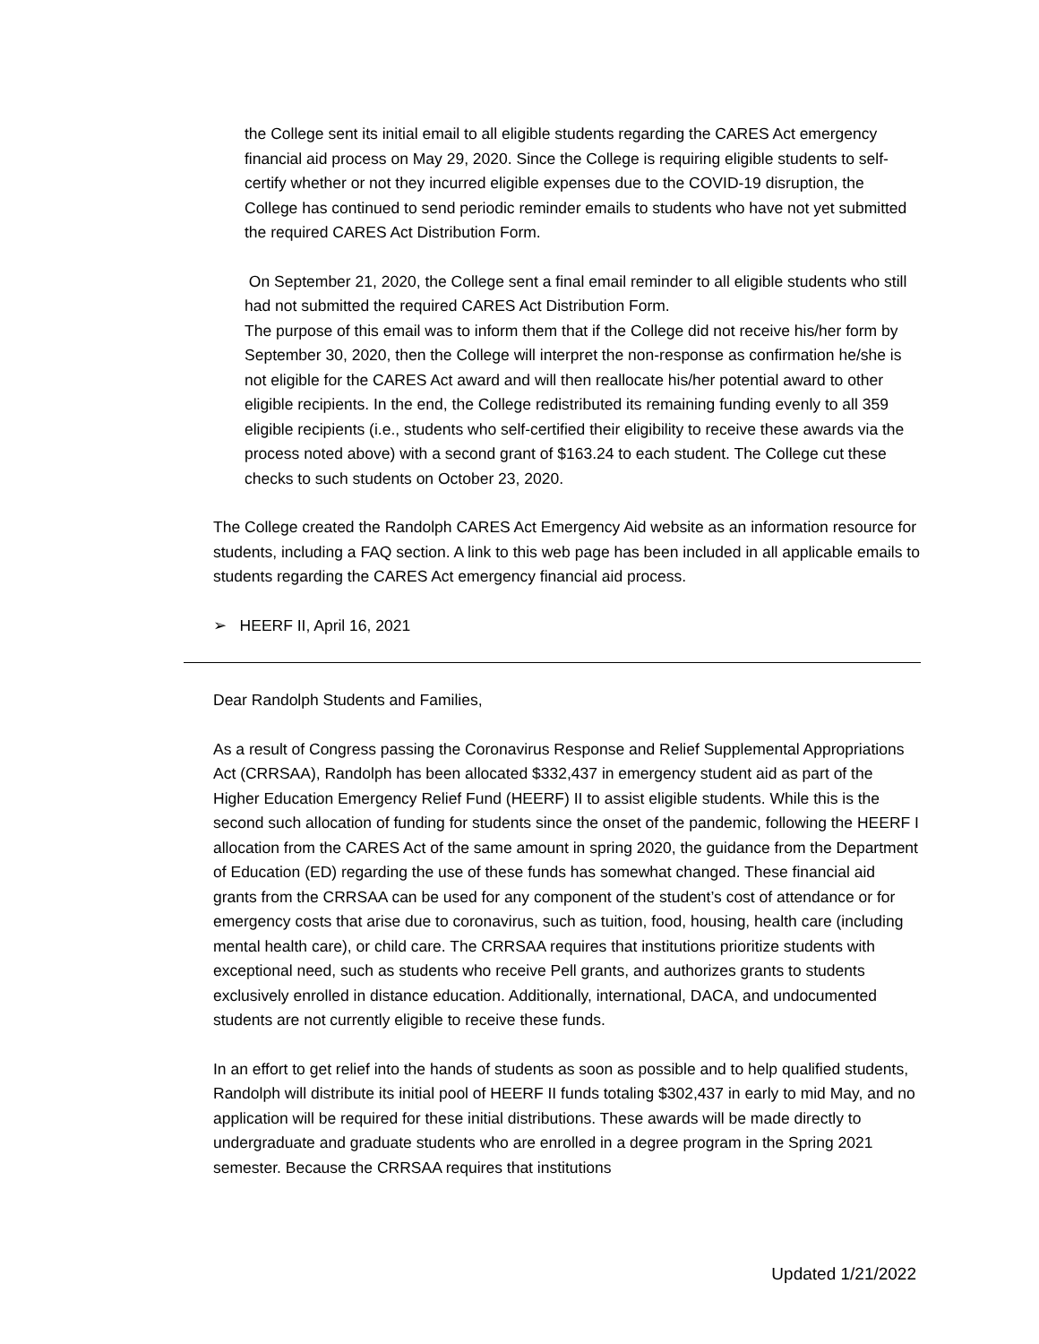the College sent its initial email to all eligible students regarding the CARES Act emergency financial aid process on May 29, 2020. Since the College is requiring eligible students to self-certify whether or not they incurred eligible expenses due to the COVID-19 disruption, the College has continued to send periodic reminder emails to students who have not yet submitted the required CARES Act Distribution Form.
On September 21, 2020, the College sent a final email reminder to all eligible students who still had not submitted the required CARES Act Distribution Form.
The purpose of this email was to inform them that if the College did not receive his/her form by September 30, 2020, then the College will interpret the non-response as confirmation he/she is not eligible for the CARES Act award and will then reallocate his/her potential award to other eligible recipients. In the end, the College redistributed its remaining funding evenly to all 359 eligible recipients (i.e., students who self-certified their eligibility to receive these awards via the process noted above) with a second grant of $163.24 to each student. The College cut these checks to such students on October 23, 2020.
The College created the Randolph CARES Act Emergency Aid website as an information resource for students, including a FAQ section. A link to this web page has been included in all applicable emails to students regarding the CARES Act emergency financial aid process.
➢ HEERF II, April 16, 2021
Dear Randolph Students and Families,
As a result of Congress passing the Coronavirus Response and Relief Supplemental Appropriations Act (CRRSAA), Randolph has been allocated $332,437 in emergency student aid as part of the Higher Education Emergency Relief Fund (HEERF) II to assist eligible students. While this is the second such allocation of funding for students since the onset of the pandemic, following the HEERF I allocation from the CARES Act of the same amount in spring 2020, the guidance from the Department of Education (ED) regarding the use of these funds has somewhat changed. These financial aid grants from the CRRSAA can be used for any component of the student’s cost of attendance or for emergency costs that arise due to coronavirus, such as tuition, food, housing, health care (including mental health care), or child care. The CRRSAA requires that institutions prioritize students with exceptional need, such as students who receive Pell grants, and authorizes grants to students exclusively enrolled in distance education. Additionally, international, DACA, and undocumented students are not currently eligible to receive these funds.
In an effort to get relief into the hands of students as soon as possible and to help qualified students, Randolph will distribute its initial pool of HEERF II funds totaling $302,437 in early to mid May, and no application will be required for these initial distributions. These awards will be made directly to undergraduate and graduate students who are enrolled in a degree program in the Spring 2021 semester. Because the CRRSAA requires that institutions
Updated 1/21/2022